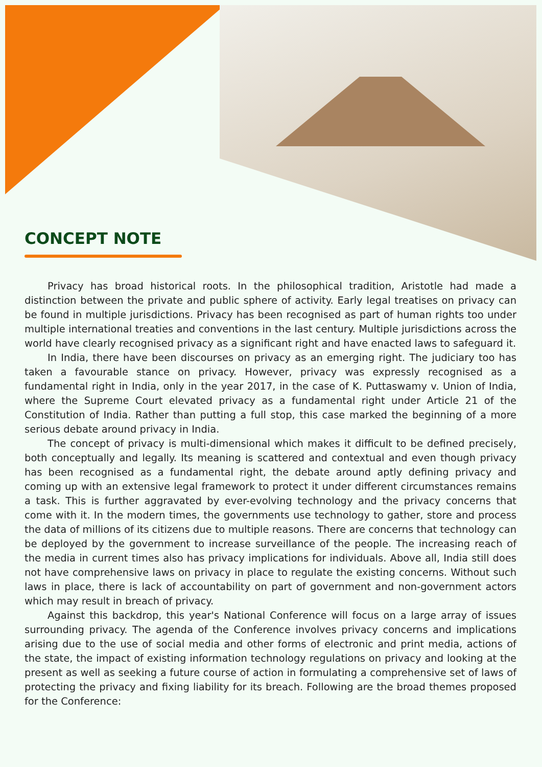CONCEPT NOTE
Privacy has broad historical roots. In the philosophical tradition, Aristotle had made a distinction between the private and public sphere of activity. Early legal treatises on privacy can be found in multiple jurisdictions. Privacy has been recognised as part of human rights too under multiple international treaties and conventions in the last century. Multiple jurisdictions across the world have clearly recognised privacy as a significant right and have enacted laws to safeguard it.
In India, there have been discourses on privacy as an emerging right. The judiciary too has taken a favourable stance on privacy. However, privacy was expressly recognised as a fundamental right in India, only in the year 2017, in the case of K. Puttaswamy v. Union of India, where the Supreme Court elevated privacy as a fundamental right under Article 21 of the Constitution of India. Rather than putting a full stop, this case marked the beginning of a more serious debate around privacy in India.
The concept of privacy is multi-dimensional which makes it difficult to be defined precisely, both conceptually and legally. Its meaning is scattered and contextual and even though privacy has been recognised as a fundamental right, the debate around aptly defining privacy and coming up with an extensive legal framework to protect it under different circumstances remains a task. This is further aggravated by ever-evolving technology and the privacy concerns that come with it. In the modern times, the governments use technology to gather, store and process the data of millions of its citizens due to multiple reasons. There are concerns that technology can be deployed by the government to increase surveillance of the people. The increasing reach of the media in current times also has privacy implications for individuals. Above all, India still does not have comprehensive laws on privacy in place to regulate the existing concerns. Without such laws in place, there is lack of accountability on part of government and non-government actors which may result in breach of privacy.
Against this backdrop, this year's National Conference will focus on a large array of issues surrounding privacy. The agenda of the Conference involves privacy concerns and implications arising due to the use of social media and other forms of electronic and print media, actions of the state, the impact of existing information technology regulations on privacy and looking at the present as well as seeking a future course of action in formulating a comprehensive set of laws of protecting the privacy and fixing liability for its breach. Following are the broad themes proposed for the Conference: